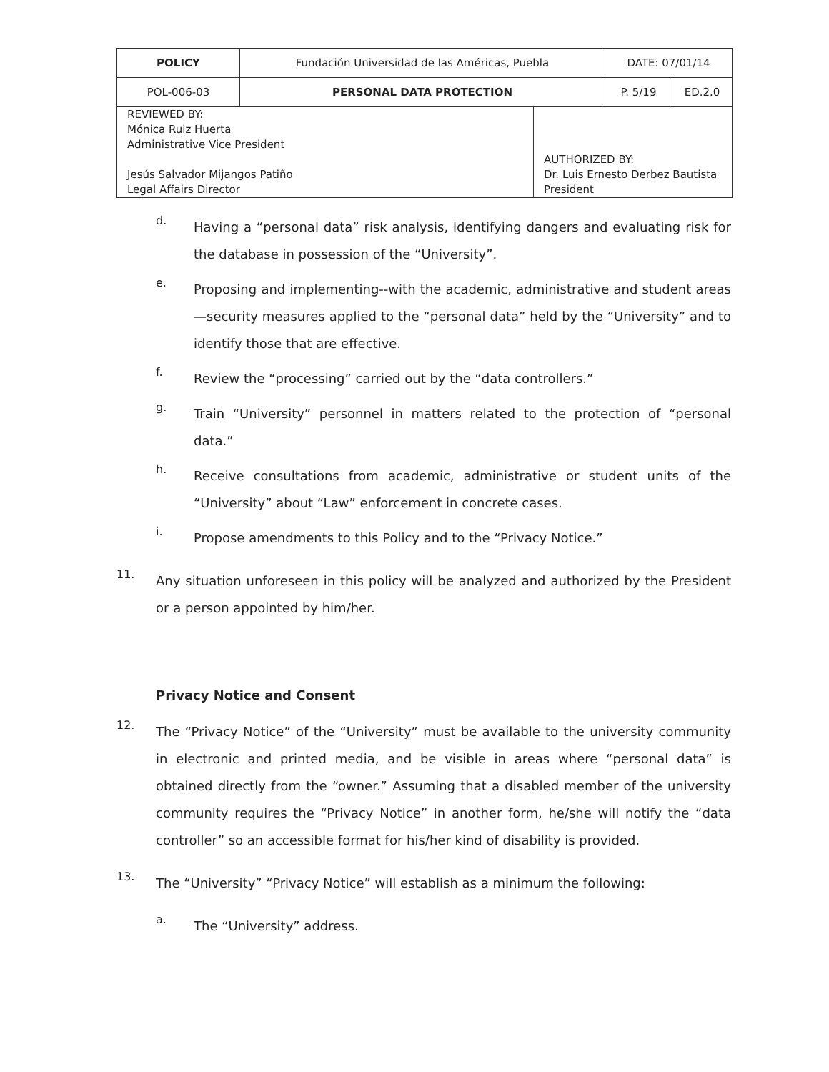| POLICY | Fundación Universidad de las Américas, Puebla | | DATE: 07/01/14 | |
| POL-006-03 | PERSONAL DATA PROTECTION | | P. 5/19 | ED.2.0 |
| REVIEWED BY: Mónica Ruiz Huerta Administrative Vice President Jesús Salvador Mijangos Patiño Legal Affairs Director | | AUTHORIZED BY: Dr. Luis Ernesto Derbez Bautista President | | |
d.
Having a “personal data” risk analysis, identifying dangers and evaluating risk for the database in possession of the “University”.
e.
Proposing and implementing--with the academic, administrative and student areas—security measures applied to the “personal data” held by the “University” and to identify those that are effective.
f.
Review the “processing” carried out by the “data controllers.”
g.
Train “University” personnel in matters related to the protection of “personal data.”
h.
Receive consultations from academic, administrative or student units of the “University” about “Law” enforcement in concrete cases.
i.
Propose amendments to this Policy and to the “Privacy Notice.”
11.
Any situation unforeseen in this policy will be analyzed and authorized by the President or a person appointed by him/her.
Privacy Notice and Consent
12.
The “Privacy Notice” of the “University” must be available to the university community in electronic and printed media, and be visible in areas where “personal data” is obtained directly from the “owner.” Assuming that a disabled member of the university community requires the “Privacy Notice” in another form, he/she will notify the “data controller” so an accessible format for his/her kind of disability is provided.
13.
The “University” “Privacy Notice” will establish as a minimum the following:
a.
The “University” address.